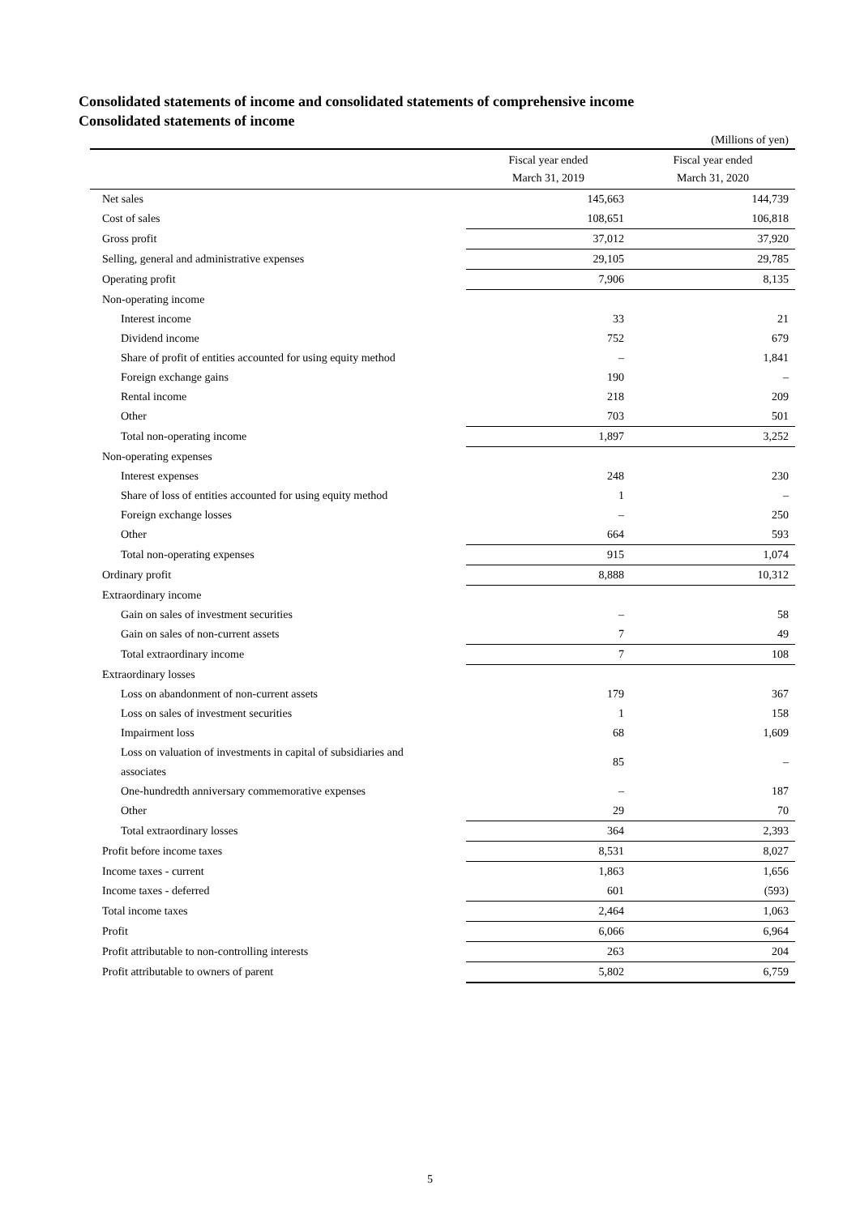Consolidated statements of income and consolidated statements of comprehensive income
Consolidated statements of income
(Millions of yen)
| | Fiscal year ended March 31, 2019 | Fiscal year ended March 31, 2020 |
| --- | --- | --- |
| Net sales | 145,663 | 144,739 |
| Cost of sales | 108,651 | 106,818 |
| Gross profit | 37,012 | 37,920 |
| Selling, general and administrative expenses | 29,105 | 29,785 |
| Operating profit | 7,906 | 8,135 |
| Non-operating income | | |
| Interest income | 33 | 21 |
| Dividend income | 752 | 679 |
| Share of profit of entities accounted for using equity method | – | 1,841 |
| Foreign exchange gains | 190 | – |
| Rental income | 218 | 209 |
| Other | 703 | 501 |
| Total non-operating income | 1,897 | 3,252 |
| Non-operating expenses | | |
| Interest expenses | 248 | 230 |
| Share of loss of entities accounted for using equity method | 1 | – |
| Foreign exchange losses | – | 250 |
| Other | 664 | 593 |
| Total non-operating expenses | 915 | 1,074 |
| Ordinary profit | 8,888 | 10,312 |
| Extraordinary income | | |
| Gain on sales of investment securities | – | 58 |
| Gain on sales of non-current assets | 7 | 49 |
| Total extraordinary income | 7 | 108 |
| Extraordinary losses | | |
| Loss on abandonment of non-current assets | 179 | 367 |
| Loss on sales of investment securities | 1 | 158 |
| Impairment loss | 68 | 1,609 |
| Loss on valuation of investments in capital of subsidiaries and associates | 85 | – |
| One-hundredth anniversary commemorative expenses | – | 187 |
| Other | 29 | 70 |
| Total extraordinary losses | 364 | 2,393 |
| Profit before income taxes | 8,531 | 8,027 |
| Income taxes - current | 1,863 | 1,656 |
| Income taxes - deferred | 601 | (593) |
| Total income taxes | 2,464 | 1,063 |
| Profit | 6,066 | 6,964 |
| Profit attributable to non-controlling interests | 263 | 204 |
| Profit attributable to owners of parent | 5,802 | 6,759 |
5